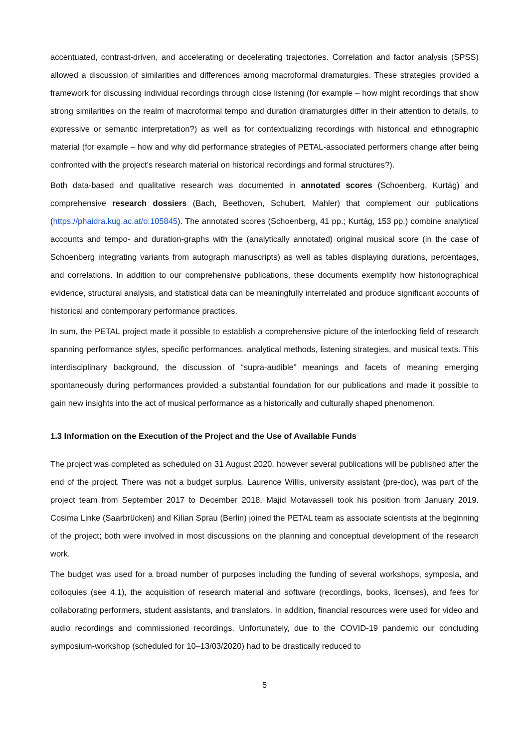accentuated, contrast-driven, and accelerating or decelerating trajectories. Correlation and factor analysis (SPSS) allowed a discussion of similarities and differences among macroformal dramaturgies. These strategies provided a framework for discussing individual recordings through close listening (for example – how might recordings that show strong similarities on the realm of macroformal tempo and duration dramaturgies differ in their attention to details, to expressive or semantic interpretation?) as well as for contextualizing recordings with historical and ethnographic material (for example – how and why did performance strategies of PETAL-associated performers change after being confronted with the project’s research material on historical recordings and formal structures?).
Both data-based and qualitative research was documented in annotated scores (Schoenberg, Kurtág) and comprehensive research dossiers (Bach, Beethoven, Schubert, Mahler) that complement our publications (https://phaidra.kug.ac.at/o:105845). The annotated scores (Schoenberg, 41 pp.; Kurtág, 153 pp.) combine analytical accounts and tempo- and duration-graphs with the (analytically annotated) original musical score (in the case of Schoenberg integrating variants from autograph manuscripts) as well as tables displaying durations, percentages, and correlations. In addition to our comprehensive publications, these documents exemplify how historiographical evidence, structural analysis, and statistical data can be meaningfully interrelated and produce significant accounts of historical and contemporary performance practices.
In sum, the PETAL project made it possible to establish a comprehensive picture of the interlocking field of research spanning performance styles, specific performances, analytical methods, listening strategies, and musical texts. This interdisciplinary background, the discussion of “supra-audible” meanings and facets of meaning emerging spontaneously during performances provided a substantial foundation for our publications and made it possible to gain new insights into the act of musical performance as a historically and culturally shaped phenomenon.
1.3 Information on the Execution of the Project and the Use of Available Funds
The project was completed as scheduled on 31 August 2020, however several publications will be published after the end of the project. There was not a budget surplus. Laurence Willis, university assistant (pre-doc), was part of the project team from September 2017 to December 2018, Majid Motavasseli took his position from January 2019. Cosima Linke (Saarbrücken) and Kilian Sprau (Berlin) joined the PETAL team as associate scientists at the beginning of the project; both were involved in most discussions on the planning and conceptual development of the research work.
The budget was used for a broad number of purposes including the funding of several workshops, symposia, and colloquies (see 4.1), the acquisition of research material and software (recordings, books, licenses), and fees for collaborating performers, student assistants, and translators. In addition, financial resources were used for video and audio recordings and commissioned recordings. Unfortunately, due to the COVID-19 pandemic our concluding symposium-workshop (scheduled for 10–13/03/2020) had to be drastically reduced to
5